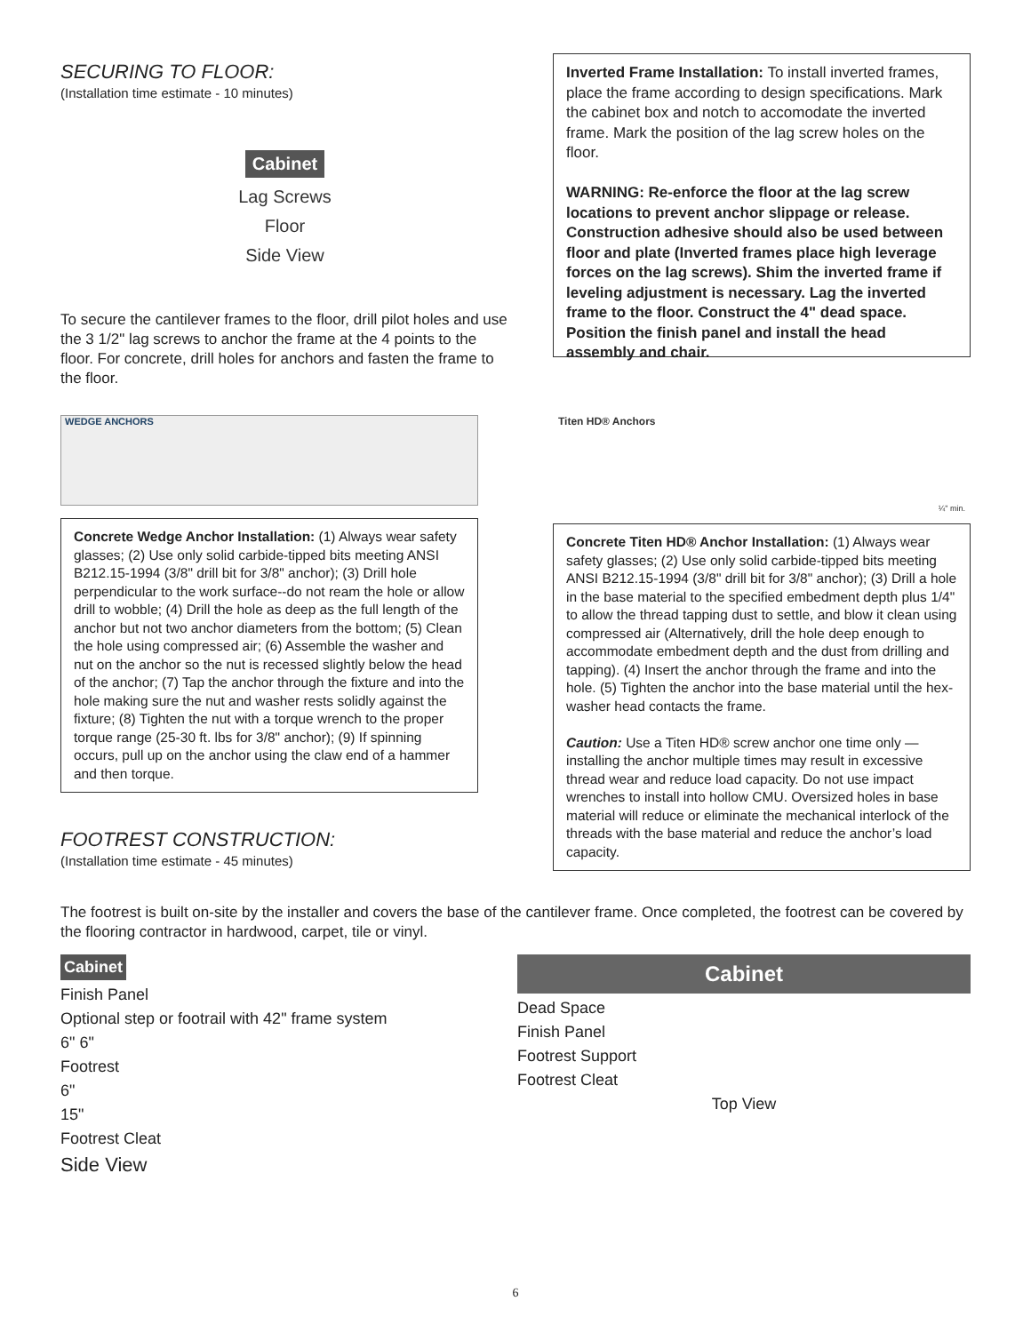SECURING TO FLOOR:
(Installation time estimate - 10 minutes)
Cabinet
Lag Screws
Floor
Side View
To secure the cantilever frames to the floor, drill pilot holes and use the 3 1/2" lag screws to anchor the frame at the 4 points to the floor. For concrete, drill holes for anchors and fasten the frame to the floor.
Inverted Frame Installation: To install inverted frames, place the frame according to design specifications. Mark the cabinet box and notch to accomodate the inverted frame. Mark the position of the lag screw holes on the floor.
WARNING: Re-enforce the floor at the lag screw locations to prevent anchor slippage or release. Construction adhesive should also be used between floor and plate (Inverted frames place high leverage forces on the lag screws). Shim the inverted frame if leveling adjustment is necessary. Lag the inverted frame to the floor. Construct the 4" dead space. Position the finish panel and install the head assembly and chair.
WEDGE ANCHORS
Concrete Wedge Anchor Installation: (1) Always wear safety glasses; (2) Use only solid carbide-tipped bits meeting ANSI B212.15-1994 (3/8" drill bit for 3/8" anchor); (3) Drill hole perpendicular to the work surface--do not ream the hole or allow drill to wobble; (4) Drill the hole as deep as the full length of the anchor but not two anchor diameters from the bottom; (5) Clean the hole using compressed air; (6) Assemble the washer and nut on the anchor so the nut is recessed slightly below the head of the anchor; (7) Tap the anchor through the fixture and into the hole making sure the nut and washer rests solidly against the fixture; (8) Tighten the nut with a torque wrench to the proper torque range (25-30 ft. lbs for 3/8" anchor); (9) If spinning occurs, pull up on the anchor using the claw end of a hammer and then torque.
FOOTREST CONSTRUCTION:
(Installation time estimate - 45 minutes)
Titen HD® Anchors ¼" min.
Concrete Titen HD® Anchor Installation: (1) Always wear safety glasses; (2) Use only solid carbide-tipped bits meeting ANSI B212.15-1994 (3/8" drill bit for 3/8" anchor); (3) Drill a hole in the base material to the specified embedment depth plus 1/4" to allow the thread tapping dust to settle, and blow it clean using compressed air (Alternatively, drill the hole deep enough to accommodate embedment depth and the dust from drilling and tapping). (4) Insert the anchor through the frame and into the hole. (5) Tighten the anchor into the base material until the hex-washer head contacts the frame.
Caution: Use a Titen HD® screw anchor one time only — installing the anchor multiple times may result in excessive thread wear and reduce load capacity. Do not use impact wrenches to install into hollow CMU. Oversized holes in base material will reduce or eliminate the mechanical interlock of the threads with the base material and reduce the anchor’s load capacity.
The footrest is built on-site by the installer and covers the base of the cantilever frame. Once completed, the footrest can be covered by the flooring contractor in hardwood, carpet, tile or vinyl.
Cabinet
Finish Panel
Optional step or footrail with 42" frame system
6" 6"
Footrest
6"
15"
Footrest Cleat
Side View
Cabinet
Dead Space
Finish Panel
Footrest Support
Footrest Cleat
Top View
6